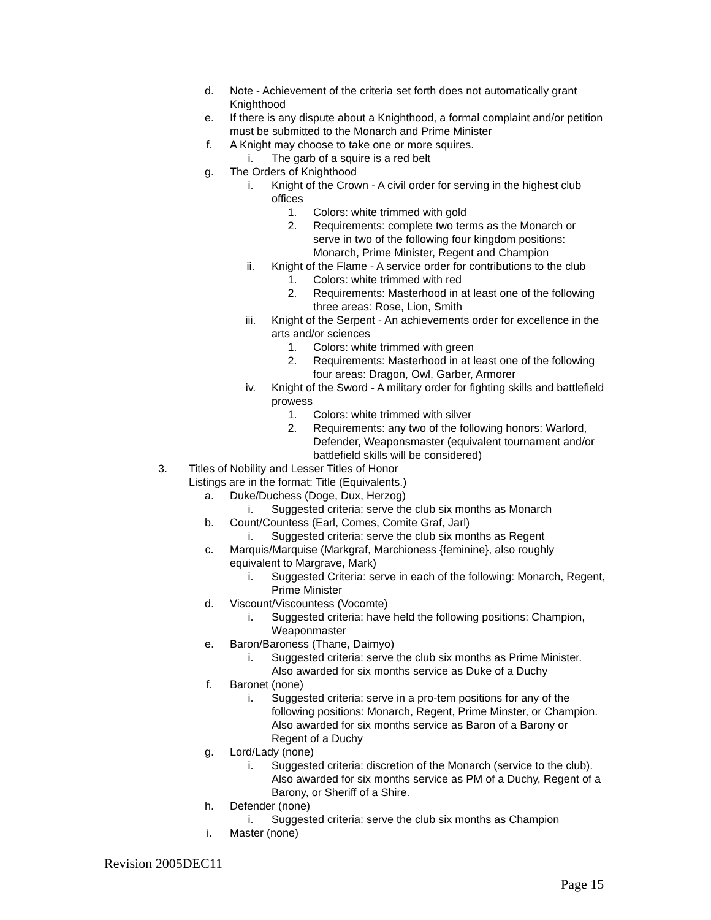d. Note - Achievement of the criteria set forth does not automatically grant Knighthood
e. If there is any dispute about a Knighthood, a formal complaint and/or petition must be submitted to the Monarch and Prime Minister
f. A Knight may choose to take one or more squires.
i. The garb of a squire is a red belt
g. The Orders of Knighthood
i. Knight of the Crown - A civil order for serving in the highest club offices
1. Colors: white trimmed with gold
2. Requirements: complete two terms as the Monarch or serve in two of the following four kingdom positions: Monarch, Prime Minister, Regent and Champion
ii. Knight of the Flame - A service order for contributions to the club
1. Colors: white trimmed with red
2. Requirements: Masterhood in at least one of the following three areas: Rose, Lion, Smith
iii. Knight of the Serpent - An achievements order for excellence in the arts and/or sciences
1. Colors: white trimmed with green
2. Requirements: Masterhood in at least one of the following four areas: Dragon, Owl, Garber, Armorer
iv. Knight of the Sword - A military order for fighting skills and battlefield prowess
1. Colors: white trimmed with silver
2. Requirements: any two of the following honors: Warlord, Defender, Weaponsmaster (equivalent tournament and/or battlefield skills will be considered)
3. Titles of Nobility and Lesser Titles of Honor
Listings are in the format: Title (Equivalents.)
a. Duke/Duchess (Doge, Dux, Herzog)
i. Suggested criteria: serve the club six months as Monarch
b. Count/Countess (Earl, Comes, Comite Graf, Jarl)
i. Suggested criteria: serve the club six months as Regent
c. Marquis/Marquise (Markgraf, Marchioness {feminine}, also roughly equivalent to Margrave, Mark)
i. Suggested Criteria: serve in each of the following: Monarch, Regent, Prime Minister
d. Viscount/Viscountess (Vocomte)
i. Suggested criteria: have held the following positions: Champion, Weaponmaster
e. Baron/Baroness (Thane, Daimyo)
i. Suggested criteria: serve the club six months as Prime Minister. Also awarded for six months service as Duke of a Duchy
f. Baronet (none)
i. Suggested criteria: serve in a pro-tem positions for any of the following positions: Monarch, Regent, Prime Minster, or Champion. Also awarded for six months service as Baron of a Barony or Regent of a Duchy
g. Lord/Lady (none)
i. Suggested criteria: discretion of the Monarch (service to the club). Also awarded for six months service as PM of a Duchy, Regent of a Barony, or Sheriff of a Shire.
h. Defender (none)
i. Suggested criteria: serve the club six months as Champion
i. Master (none)
Revision 2005DEC11
Page 15